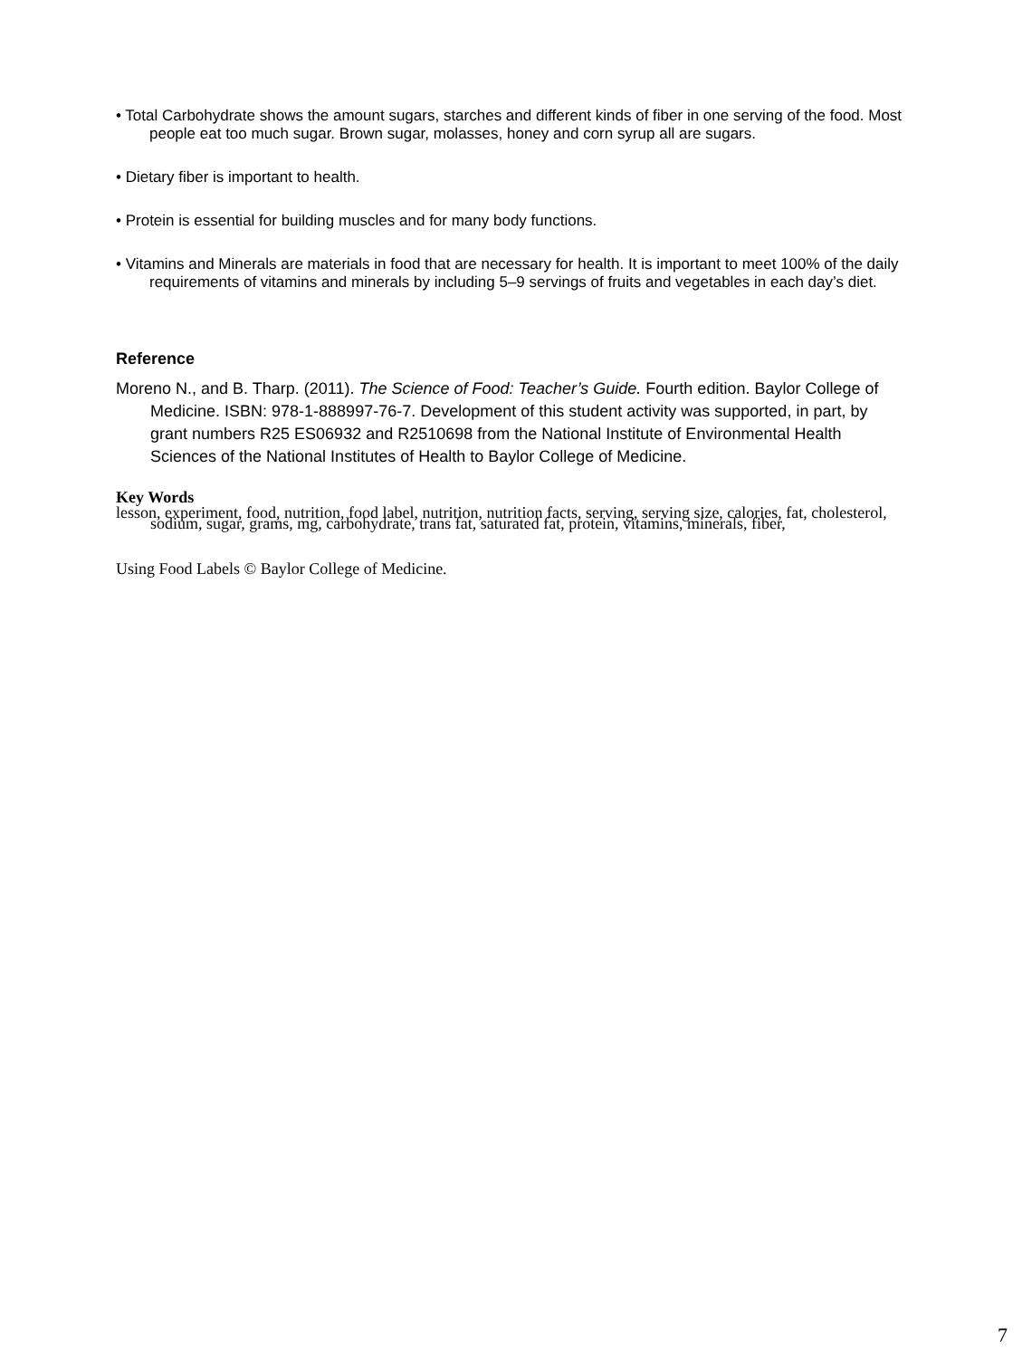• Total Carbohydrate shows the amount sugars, starches and different kinds of fiber in one serving of the food. Most people eat too much sugar. Brown sugar, molasses, honey and corn syrup all are sugars.
• Dietary fiber is important to health.
• Protein is essential for building muscles and for many body functions.
• Vitamins and Minerals are materials in food that are necessary for health. It is important to meet 100% of the daily requirements of vitamins and minerals by including 5–9 servings of fruits and vegetables in each day’s diet.
Reference
Moreno N., and B. Tharp. (2011). The Science of Food: Teacher’s Guide. Fourth edition. Baylor College of Medicine. ISBN: 978-1-888997-76-7. Development of this student activity was supported, in part, by grant numbers R25 ES06932 and R2510698 from the National Institute of Environmental Health Sciences of the National Institutes of Health to Baylor College of Medicine.
Key Words
lesson, experiment, food, nutrition, food label, nutrition, nutrition facts, serving, serving size, calories, fat, cholesterol, sodium, sugar, grams, mg, carbohydrate, trans fat, saturated fat, protein, vitamins, minerals, fiber,
Using Food Labels © Baylor College of Medicine.
7